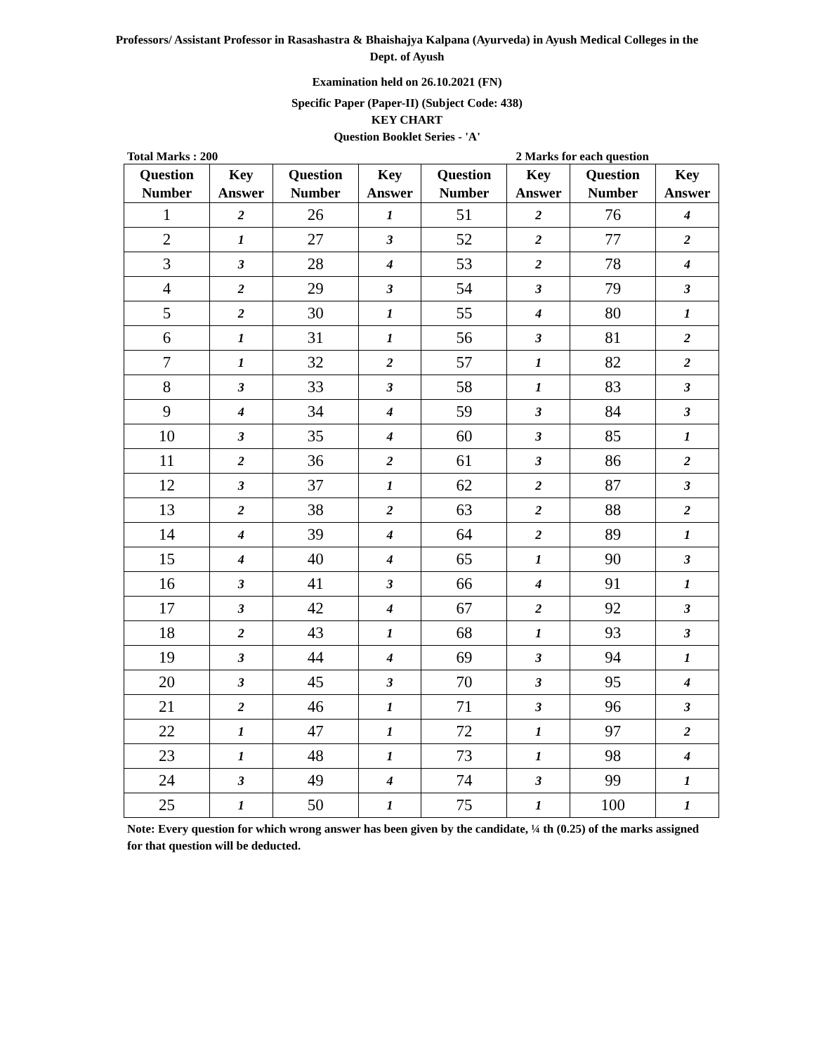Professors/ Assistant Professor in Rasashastra & Bhaishajya Kalpana (Ayurveda) in Ayush Medical Colleges in the Dept. of Ayush
Examination held on 26.10.2021 (FN)
Specific Paper (Paper-II) (Subject Code: 438)
KEY CHART
Question Booklet Series - 'A'
Total Marks : 200 2 Marks for each question
| Question Number | Key Answer | Question Number | Key Answer | Question Number | Key Answer | Question Number | Key Answer |
| --- | --- | --- | --- | --- | --- | --- | --- |
| 1 | 2 | 26 | 1 | 51 | 2 | 76 | 4 |
| 2 | 1 | 27 | 3 | 52 | 2 | 77 | 2 |
| 3 | 3 | 28 | 4 | 53 | 2 | 78 | 4 |
| 4 | 2 | 29 | 3 | 54 | 3 | 79 | 3 |
| 5 | 2 | 30 | 1 | 55 | 4 | 80 | 1 |
| 6 | 1 | 31 | 1 | 56 | 3 | 81 | 2 |
| 7 | 1 | 32 | 2 | 57 | 1 | 82 | 2 |
| 8 | 3 | 33 | 3 | 58 | 1 | 83 | 3 |
| 9 | 4 | 34 | 4 | 59 | 3 | 84 | 3 |
| 10 | 3 | 35 | 4 | 60 | 3 | 85 | 1 |
| 11 | 2 | 36 | 2 | 61 | 3 | 86 | 2 |
| 12 | 3 | 37 | 1 | 62 | 2 | 87 | 3 |
| 13 | 2 | 38 | 2 | 63 | 2 | 88 | 2 |
| 14 | 4 | 39 | 4 | 64 | 2 | 89 | 1 |
| 15 | 4 | 40 | 4 | 65 | 1 | 90 | 3 |
| 16 | 3 | 41 | 3 | 66 | 4 | 91 | 1 |
| 17 | 3 | 42 | 4 | 67 | 2 | 92 | 3 |
| 18 | 2 | 43 | 1 | 68 | 1 | 93 | 3 |
| 19 | 3 | 44 | 4 | 69 | 3 | 94 | 1 |
| 20 | 3 | 45 | 3 | 70 | 3 | 95 | 4 |
| 21 | 2 | 46 | 1 | 71 | 3 | 96 | 3 |
| 22 | 1 | 47 | 1 | 72 | 1 | 97 | 2 |
| 23 | 1 | 48 | 1 | 73 | 1 | 98 | 4 |
| 24 | 3 | 49 | 4 | 74 | 3 | 99 | 1 |
| 25 | 1 | 50 | 1 | 75 | 1 | 100 | 1 |
Note: Every question for which wrong answer has been given by the candidate, ¼ th (0.25) of the marks assigned for that question will be deducted.